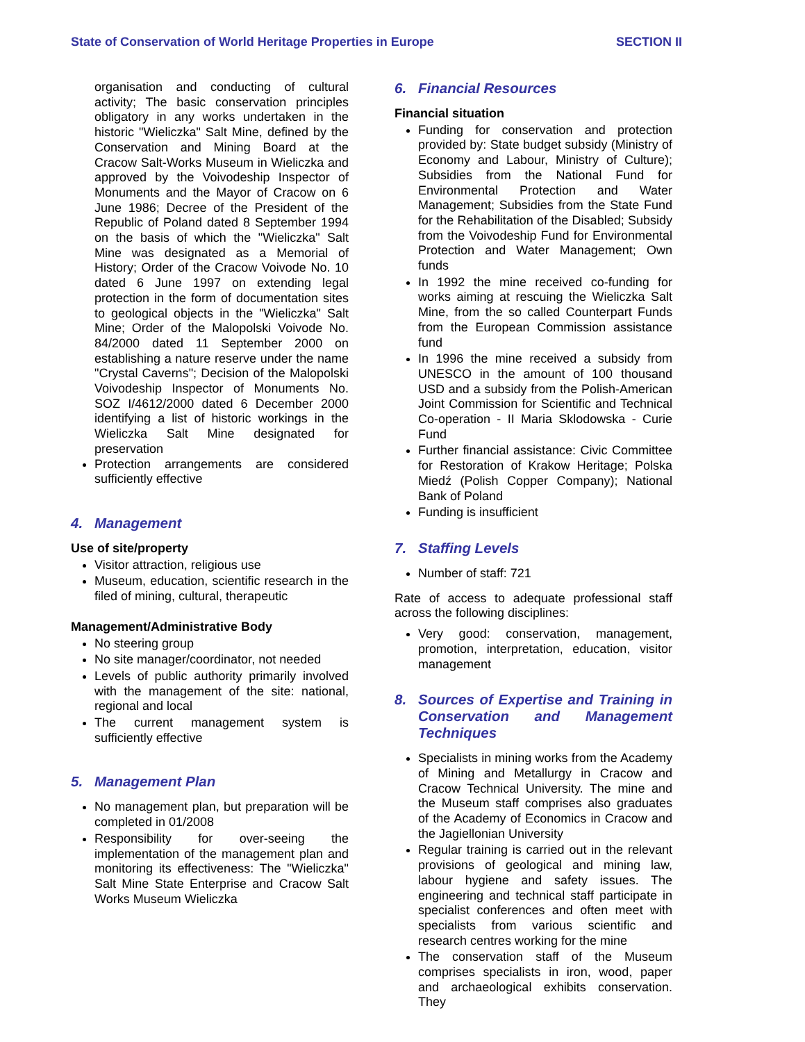State of Conservation of World Heritage Properties in Europe SECTION II
organisation and conducting of cultural activity; The basic conservation principles obligatory in any works undertaken in the historic "Wieliczka" Salt Mine, defined by the Conservation and Mining Board at the Cracow Salt-Works Museum in Wieliczka and approved by the Voivodeship Inspector of Monuments and the Mayor of Cracow on 6 June 1986; Decree of the President of the Republic of Poland dated 8 September 1994 on the basis of which the "Wieliczka" Salt Mine was designated as a Memorial of History; Order of the Cracow Voivode No. 10 dated 6 June 1997 on extending legal protection in the form of documentation sites to geological objects in the "Wieliczka" Salt Mine; Order of the Malopolski Voivode No. 84/2000 dated 11 September 2000 on establishing a nature reserve under the name "Crystal Caverns"; Decision of the Malopolski Voivodeship Inspector of Monuments No. SOZ I/4612/2000 dated 6 December 2000 identifying a list of historic workings in the Wieliczka Salt Mine designated for preservation
Protection arrangements are considered sufficiently effective
4. Management
Use of site/property
Visitor attraction, religious use
Museum, education, scientific research in the filed of mining, cultural, therapeutic
Management/Administrative Body
No steering group
No site manager/coordinator, not needed
Levels of public authority primarily involved with the management of the site: national, regional and local
The current management system is sufficiently effective
5. Management Plan
No management plan, but preparation will be completed in 01/2008
Responsibility for over-seeing the implementation of the management plan and monitoring its effectiveness: The "Wieliczka" Salt Mine State Enterprise and Cracow Salt Works Museum Wieliczka
6. Financial Resources
Financial situation
Funding for conservation and protection provided by: State budget subsidy (Ministry of Economy and Labour, Ministry of Culture); Subsidies from the National Fund for Environmental Protection and Water Management; Subsidies from the State Fund for the Rehabilitation of the Disabled; Subsidy from the Voivodeship Fund for Environmental Protection and Water Management; Own funds
In 1992 the mine received co-funding for works aiming at rescuing the Wieliczka Salt Mine, from the so called Counterpart Funds from the European Commission assistance fund
In 1996 the mine received a subsidy from UNESCO in the amount of 100 thousand USD and a subsidy from the Polish-American Joint Commission for Scientific and Technical Co-operation - II Maria Sklodowska - Curie Fund
Further financial assistance: Civic Committee for Restoration of Krakow Heritage; Polska Miedź (Polish Copper Company); National Bank of Poland
Funding is insufficient
7. Staffing Levels
Number of staff: 721
Rate of access to adequate professional staff across the following disciplines:
Very good: conservation, management, promotion, interpretation, education, visitor management
8. Sources of Expertise and Training in Conservation and Management Techniques
Specialists in mining works from the Academy of Mining and Metallurgy in Cracow and Cracow Technical University. The mine and the Museum staff comprises also graduates of the Academy of Economics in Cracow and the Jagiellonian University
Regular training is carried out in the relevant provisions of geological and mining law, labour hygiene and safety issues. The engineering and technical staff participate in specialist conferences and often meet with specialists from various scientific and research centres working for the mine
The conservation staff of the Museum comprises specialists in iron, wood, paper and archaeological exhibits conservation. They